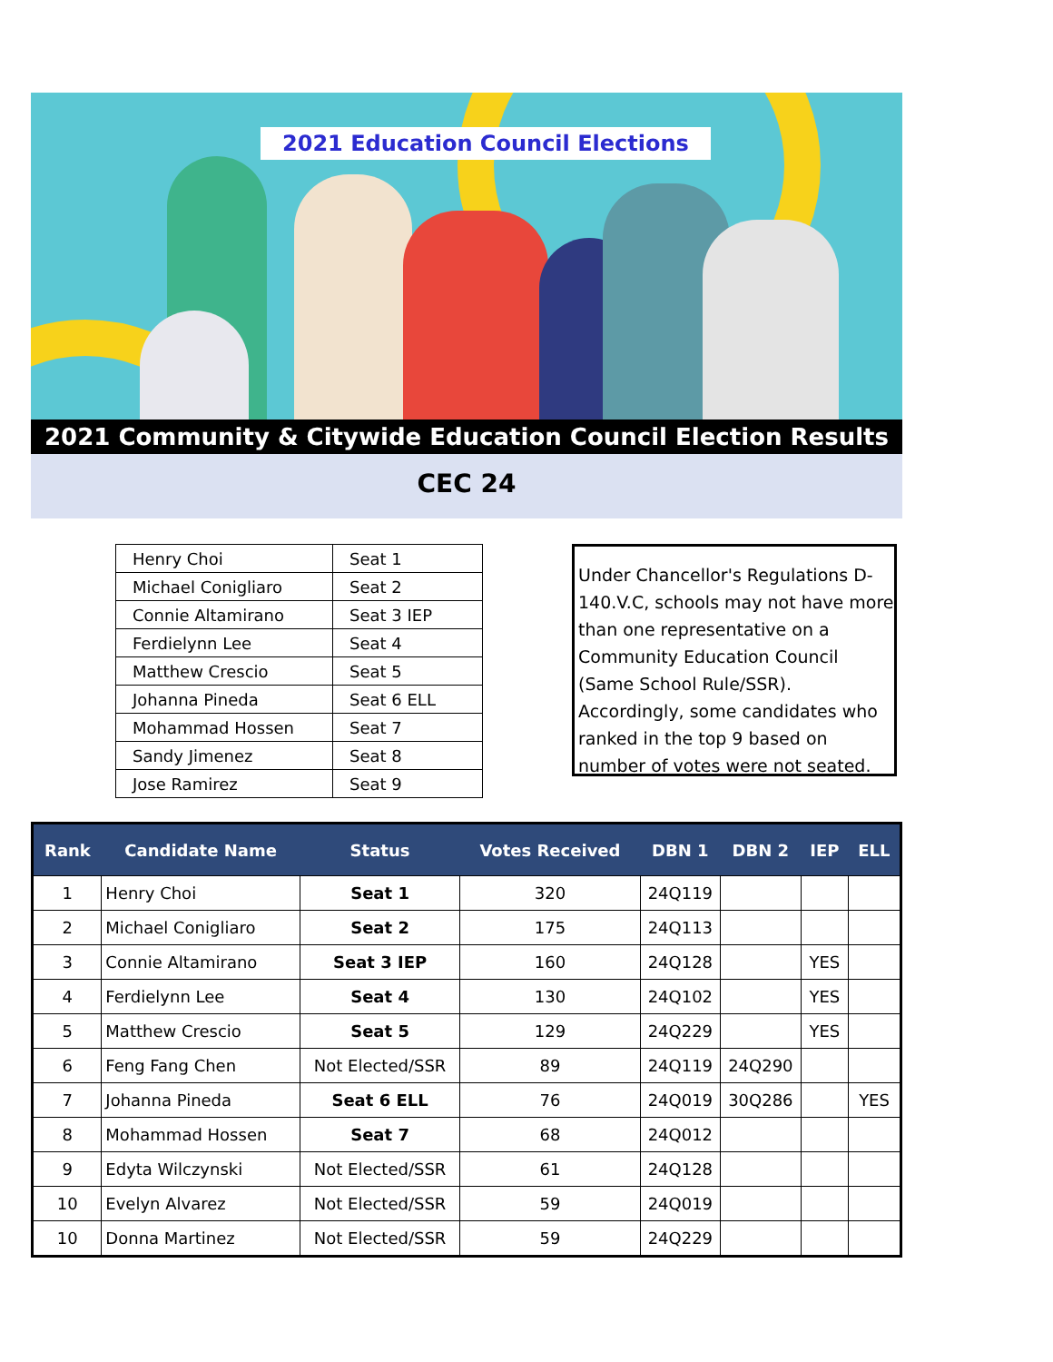2021 Education Council Elections
2021 Community & Citywide Education Council Election Results
CEC 24
| Henry Choi | Seat 1 |
| Michael Conigliaro | Seat 2 |
| Connie Altamirano | Seat 3 IEP |
| Ferdielynn Lee | Seat 4 |
| Matthew Crescio | Seat 5 |
| Johanna Pineda | Seat 6 ELL |
| Mohammad Hossen | Seat 7 |
| Sandy Jimenez | Seat 8 |
| Jose Ramirez | Seat 9 |
Under Chancellor's Regulations D-140.V.C, schools may not have more than one representative on a Community Education Council (Same School Rule/SSR). Accordingly, some candidates who ranked in the top 9 based on number of votes were not seated.
| Rank | Candidate Name | Status | Votes Received | DBN 1 | DBN 2 | IEP | ELL |
| --- | --- | --- | --- | --- | --- | --- | --- |
| 1 | Henry Choi | Seat 1 | 320 | 24Q119 | | | |
| 2 | Michael Conigliaro | Seat 2 | 175 | 24Q113 | | | |
| 3 | Connie Altamirano | Seat 3 IEP | 160 | 24Q128 | | YES | |
| 4 | Ferdielynn Lee | Seat 4 | 130 | 24Q102 | | YES | |
| 5 | Matthew Crescio | Seat 5 | 129 | 24Q229 | | YES | |
| 6 | Feng Fang Chen | Not Elected/SSR | 89 | 24Q119 | 24Q290 | | |
| 7 | Johanna Pineda | Seat 6 ELL | 76 | 24Q019 | 30Q286 | | YES |
| 8 | Mohammad Hossen | Seat 7 | 68 | 24Q012 | | | |
| 9 | Edyta Wilczynski | Not Elected/SSR | 61 | 24Q128 | | | |
| 10 | Evelyn Alvarez | Not Elected/SSR | 59 | 24Q019 | | | |
| 10 | Donna Martinez | Not Elected/SSR | 59 | 24Q229 | | | |